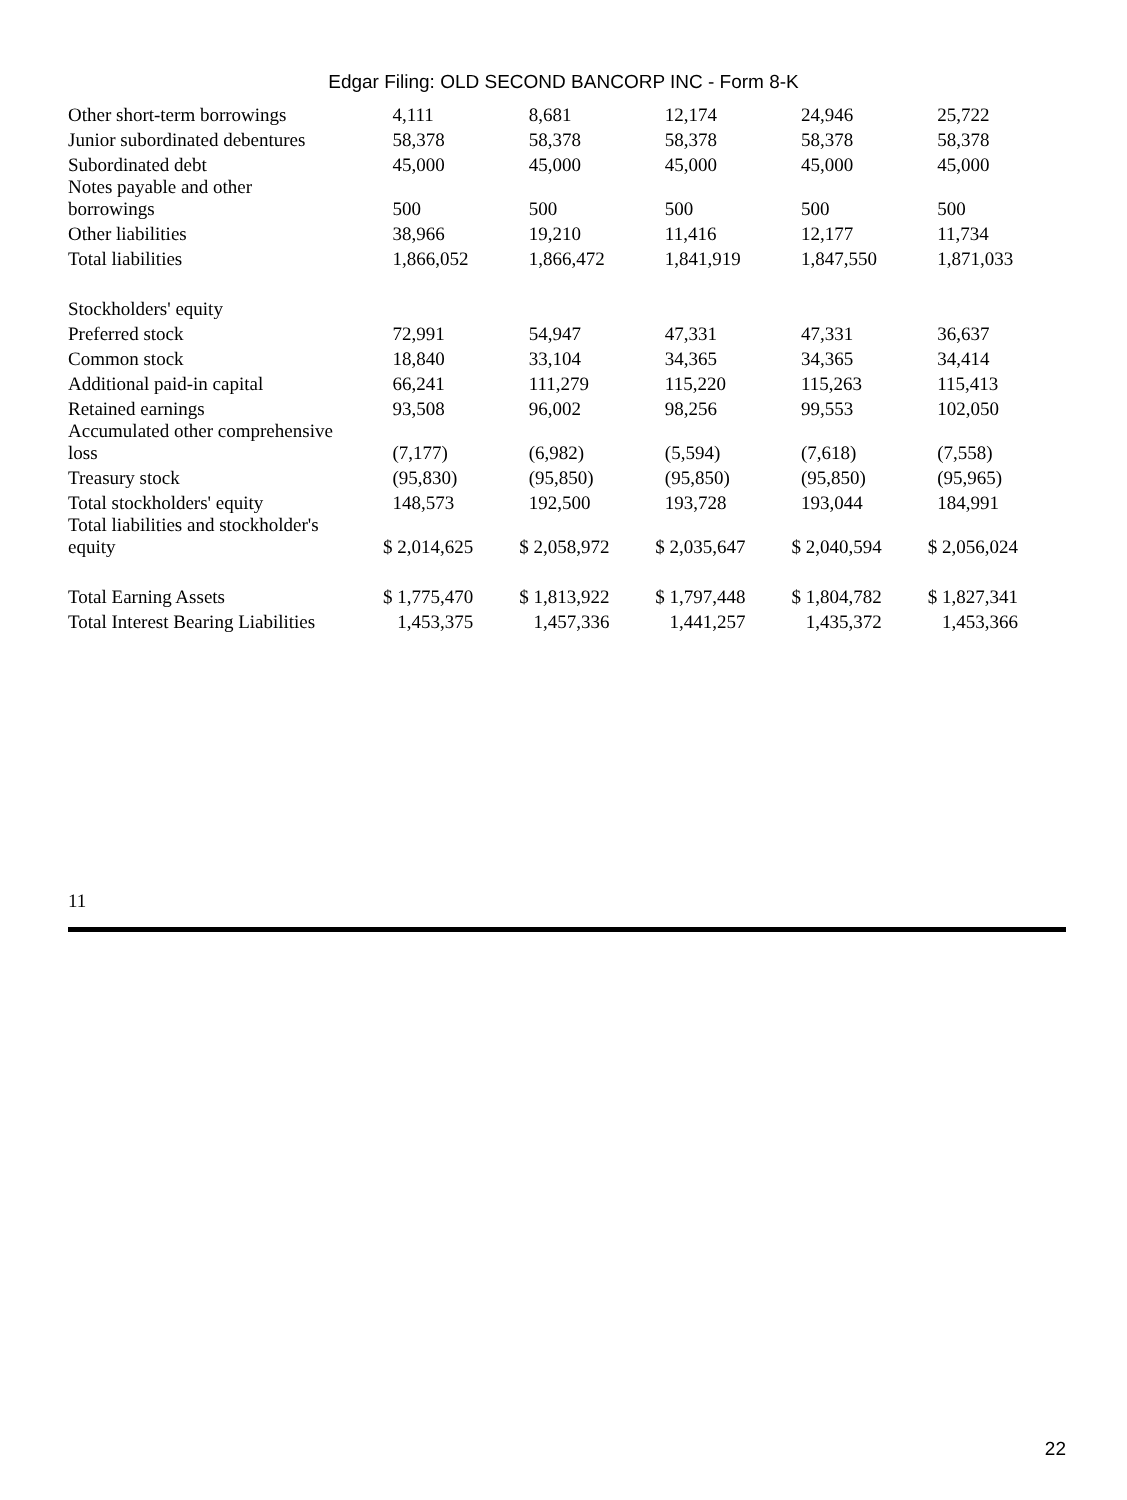Edgar Filing: OLD SECOND BANCORP INC - Form 8-K
| Other short-term borrowings | | 4,111 | | 8,681 | | 12,174 | | 24,946 | | 25,722 |
| Junior subordinated debentures | | 58,378 | | 58,378 | | 58,378 | | 58,378 | | 58,378 |
| Subordinated debt | | 45,000 | | 45,000 | | 45,000 | | 45,000 | | 45,000 |
| Notes payable and other borrowings | | 500 | | 500 | | 500 | | 500 | | 500 |
| Other liabilities | | 38,966 | | 19,210 | | 11,416 | | 12,177 | | 11,734 |
| Total liabilities | | 1,866,052 | | 1,866,472 | | 1,841,919 | | 1,847,550 | | 1,871,033 |
| Stockholders' equity | | | | | | | | | | |
| Preferred stock | | 72,991 | | 54,947 | | 47,331 | | 47,331 | | 36,637 |
| Common stock | | 18,840 | | 33,104 | | 34,365 | | 34,365 | | 34,414 |
| Additional paid-in capital | | 66,241 | | 111,279 | | 115,220 | | 115,263 | | 115,413 |
| Retained earnings | | 93,508 | | 96,002 | | 98,256 | | 99,553 | | 102,050 |
| Accumulated other comprehensive loss | | (7,177) | | (6,982) | | (5,594) | | (7,618) | | (7,558) |
| Treasury stock | | (95,830) | | (95,850) | | (95,850) | | (95,850) | | (95,965) |
| Total stockholders' equity | | 148,573 | | 192,500 | | 193,728 | | 193,044 | | 184,991 |
| Total liabilities and stockholder's equity | $ | 2,014,625 | $ | 2,058,972 | $ | 2,035,647 | $ | 2,040,594 | $ | 2,056,024 |
| Total Earning Assets | $ | 1,775,470 | $ | 1,813,922 | $ | 1,797,448 | $ | 1,804,782 | $ | 1,827,341 |
| Total Interest Bearing Liabilities | | 1,453,375 | | 1,457,336 | | 1,441,257 | | 1,435,372 | | 1,453,366 |
11
22